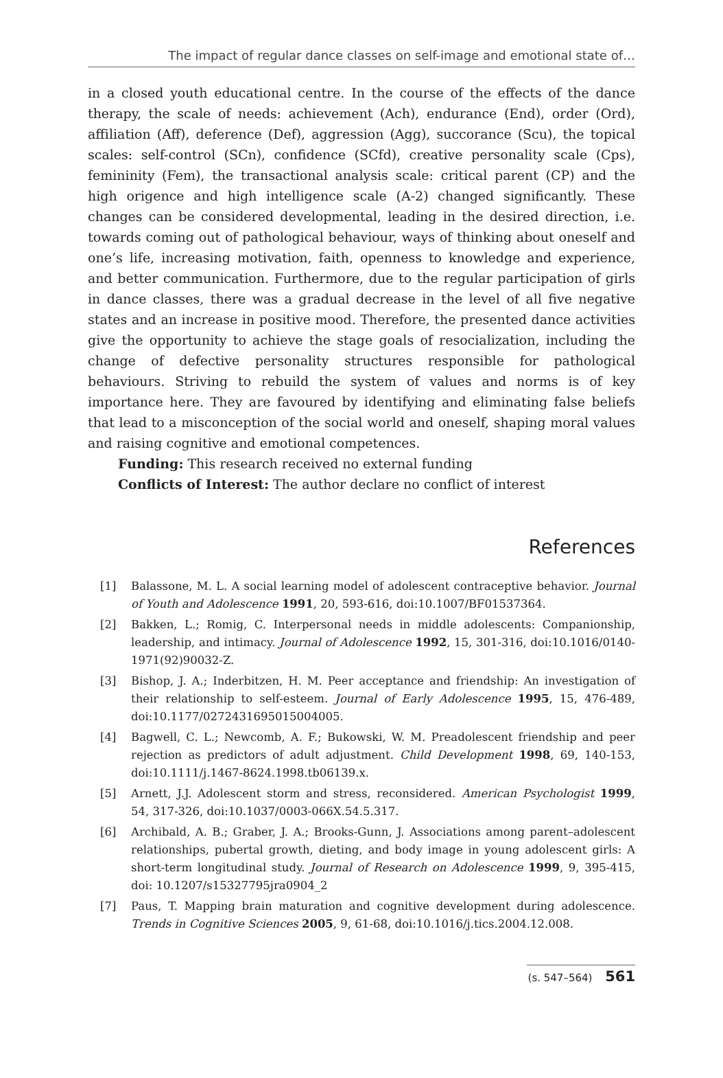The impact of regular dance classes on self-image and emotional state of…
in a closed youth educational centre. In the course of the effects of the dance therapy, the scale of needs: achievement (Ach), endurance (End), order (Ord), affiliation (Aff), deference (Def), aggression (Agg), succorance (Scu), the topical scales: self-control (SCn), confidence (SCfd), creative personality scale (Cps), femininity (Fem), the transactional analysis scale: critical parent (CP) and the high origence and high intelligence scale (A-2) changed significantly. These changes can be considered developmental, leading in the desired direction, i.e. towards coming out of pathological behaviour, ways of thinking about oneself and one’s life, increasing motivation, faith, openness to knowledge and experience, and better communication. Furthermore, due to the regular participation of girls in dance classes, there was a gradual decrease in the level of all five negative states and an increase in positive mood. Therefore, the presented dance activities give the opportunity to achieve the stage goals of resocialization, including the change of defective personality structures responsible for pathological behaviours. Striving to rebuild the system of values and norms is of key importance here. They are favoured by identifying and eliminating false beliefs that lead to a misconception of the social world and oneself, shaping moral values and raising cognitive and emotional competences.
Funding: This research received no external funding
Conflicts of Interest: The author declare no conflict of interest
References
[1] Balassone, M. L. A social learning model of adolescent contraceptive behavior. Journal of Youth and Adolescence 1991, 20, 593-616, doi:10.1007/BF01537364.
[2] Bakken, L.; Romig, C. Interpersonal needs in middle adolescents: Companionship, leadership, and intimacy. Journal of Adolescence 1992, 15, 301-316, doi:10.1016/0140-1971(92)90032-Z.
[3] Bishop, J. A.; Inderbitzen, H. M. Peer acceptance and friendship: An investigation of their relationship to self-esteem. Journal of Early Adolescence 1995, 15, 476-489, doi:10.1177/0272431695015004005.
[4] Bagwell, C. L.; Newcomb, A. F.; Bukowski, W. M. Preadolescent friendship and peer rejection as predictors of adult adjustment. Child Development 1998, 69, 140-153, doi:10.1111/j.1467-8624.1998.tb06139.x.
[5] Arnett, J.J. Adolescent storm and stress, reconsidered. American Psychologist 1999, 54, 317-326, doi:10.1037/0003-066X.54.5.317.
[6] Archibald, A. B.; Graber, J. A.; Brooks-Gunn, J. Associations among parent–adolescent relationships, pubertal growth, dieting, and body image in young adolescent girls: A short-term longitudinal study. Journal of Research on Adolescence 1999, 9, 395-415, doi: 10.1207/s15327795jra0904_2
[7] Paus, T. Mapping brain maturation and cognitive development during adolescence. Trends in Cognitive Sciences 2005, 9, 61-68, doi:10.1016/j.tics.2004.12.008.
(s. 547–564) 561